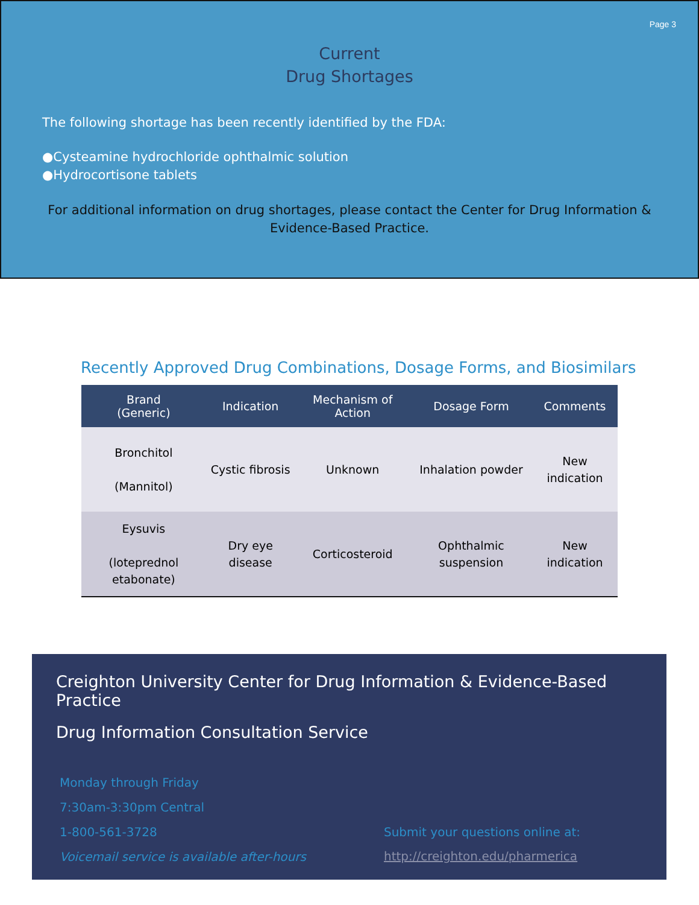Page 3
Current
Drug Shortages
The following shortage has been recently identified by the FDA:
●Cysteamine hydrochloride ophthalmic solution
●Hydrocortisone tablets
For additional information on drug shortages, please contact the Center for Drug Information & Evidence-Based Practice.
Recently Approved Drug Combinations, Dosage Forms, and Biosimilars
| Brand (Generic) | Indication | Mechanism of Action | Dosage Form | Comments |
| --- | --- | --- | --- | --- |
| Bronchitol (Mannitol) | Cystic fibrosis | Unknown | Inhalation powder | New indication |
| Eysuvis (loteprednol etabonate) | Dry eye disease | Corticosteroid | Ophthalmic suspension | New indication |
Creighton University Center for Drug Information & Evidence-Based Practice
Drug Information Consultation Service
Monday through Friday
7:30am-3:30pm Central
1-800-561-3728
Voicemail service is available after-hours
Submit your questions online at:
http://creighton.edu/pharmerica